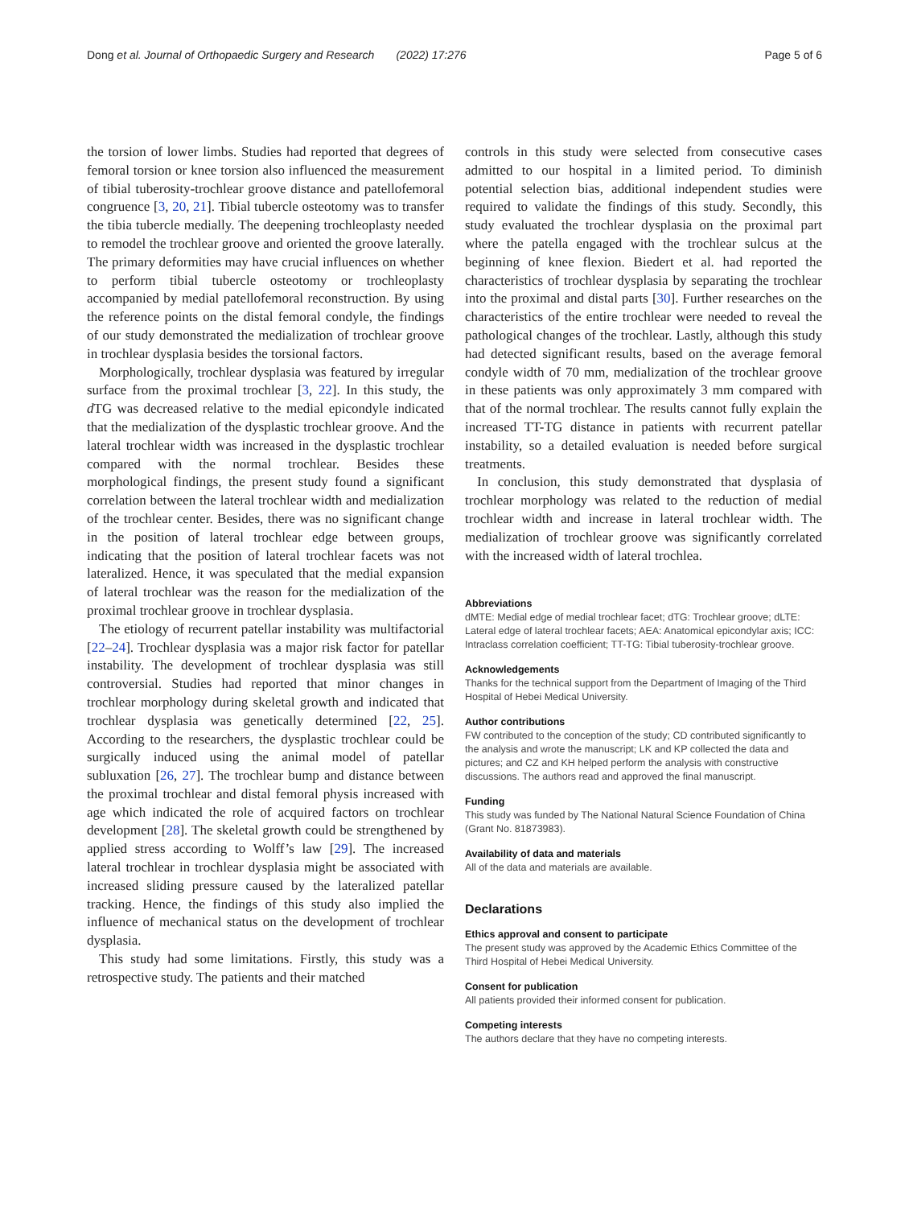Dong et al. Journal of Orthopaedic Surgery and Research (2022) 17:276 Page 5 of 6
the torsion of lower limbs. Studies had reported that degrees of femoral torsion or knee torsion also influenced the measurement of tibial tuberosity-trochlear groove distance and patellofemoral congruence [3, 20, 21]. Tibial tubercle osteotomy was to transfer the tibia tubercle medially. The deepening trochleoplasty needed to remodel the trochlear groove and oriented the groove laterally. The primary deformities may have crucial influences on whether to perform tibial tubercle osteotomy or trochleoplasty accompanied by medial patellofemoral reconstruction. By using the reference points on the distal femoral condyle, the findings of our study demonstrated the medialization of trochlear groove in trochlear dysplasia besides the torsional factors.
Morphologically, trochlear dysplasia was featured by irregular surface from the proximal trochlear [3, 22]. In this study, the d TG was decreased relative to the medial epicondyle indicated that the medialization of the dysplastic trochlear groove. And the lateral trochlear width was increased in the dysplastic trochlear compared with the normal trochlear. Besides these morphological findings, the present study found a significant correlation between the lateral trochlear width and medialization of the trochlear center. Besides, there was no significant change in the position of lateral trochlear edge between groups, indicating that the position of lateral trochlear facets was not lateralized. Hence, it was speculated that the medial expansion of lateral trochlear was the reason for the medialization of the proximal trochlear groove in trochlear dysplasia.
The etiology of recurrent patellar instability was multifactorial [22–24]. Trochlear dysplasia was a major risk factor for patellar instability. The development of trochlear dysplasia was still controversial. Studies had reported that minor changes in trochlear morphology during skeletal growth and indicated that trochlear dysplasia was genetically determined [22, 25]. According to the researchers, the dysplastic trochlear could be surgically induced using the animal model of patellar subluxation [26, 27]. The trochlear bump and distance between the proximal trochlear and distal femoral physis increased with age which indicated the role of acquired factors on trochlear development [28]. The skeletal growth could be strengthened by applied stress according to Wolff’s law [29]. The increased lateral trochlear in trochlear dysplasia might be associated with increased sliding pressure caused by the lateralized patellar tracking. Hence, the findings of this study also implied the influence of mechanical status on the development of trochlear dysplasia.
This study had some limitations. Firstly, this study was a retrospective study. The patients and their matched
controls in this study were selected from consecutive cases admitted to our hospital in a limited period. To diminish potential selection bias, additional independent studies were required to validate the findings of this study. Secondly, this study evaluated the trochlear dysplasia on the proximal part where the patella engaged with the trochlear sulcus at the beginning of knee flexion. Biedert et al. had reported the characteristics of trochlear dysplasia by separating the trochlear into the proximal and distal parts [30]. Further researches on the characteristics of the entire trochlear were needed to reveal the pathological changes of the trochlear. Lastly, although this study had detected significant results, based on the average femoral condyle width of 70 mm, medialization of the trochlear groove in these patients was only approximately 3 mm compared with that of the normal trochlear. The results cannot fully explain the increased TT-TG distance in patients with recurrent patellar instability, so a detailed evaluation is needed before surgical treatments.
In conclusion, this study demonstrated that dysplasia of trochlear morphology was related to the reduction of medial trochlear width and increase in lateral trochlear width. The medialization of trochlear groove was significantly correlated with the increased width of lateral trochlea.
Abbreviations
dMTE: Medial edge of medial trochlear facet; dTG: Trochlear groove; dLTE: Lateral edge of lateral trochlear facets; AEA: Anatomical epicondylar axis; ICC: Intraclass correlation coefficient; TT-TG: Tibial tuberosity-trochlear groove.
Acknowledgements
Thanks for the technical support from the Department of Imaging of the Third Hospital of Hebei Medical University.
Author contributions
FW contributed to the conception of the study; CD contributed significantly to the analysis and wrote the manuscript; LK and KP collected the data and pictures; and CZ and KH helped perform the analysis with constructive discussions. The authors read and approved the final manuscript.
Funding
This study was funded by The National Natural Science Foundation of China (Grant No. 81873983).
Availability of data and materials
All of the data and materials are available.
Declarations
Ethics approval and consent to participate
The present study was approved by the Academic Ethics Committee of the Third Hospital of Hebei Medical University.
Consent for publication
All patients provided their informed consent for publication.
Competing interests
The authors declare that they have no competing interests.